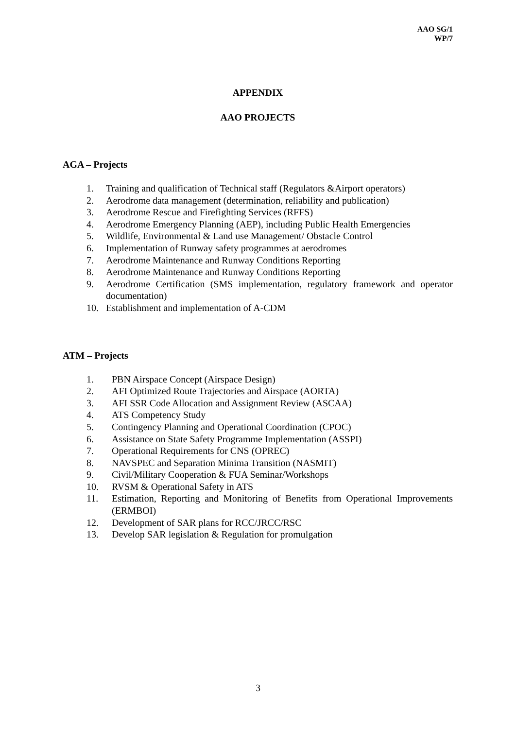AAO SG/1
WP/7
APPENDIX
AAO PROJECTS
AGA – Projects
1. Training and qualification of Technical staff (Regulators &Airport operators)
2. Aerodrome data management (determination, reliability and publication)
3. Aerodrome Rescue and Firefighting Services (RFFS)
4. Aerodrome Emergency Planning (AEP), including Public Health Emergencies
5. Wildlife, Environmental & Land use Management/ Obstacle Control
6. Implementation of Runway safety programmes at aerodromes
7. Aerodrome Maintenance and Runway Conditions Reporting
8. Aerodrome Maintenance and Runway Conditions Reporting
9. Aerodrome Certification (SMS implementation, regulatory framework and operator documentation)
10. Establishment and implementation of A-CDM
ATM – Projects
1. PBN Airspace Concept (Airspace Design)
2. AFI Optimized Route Trajectories and Airspace (AORTA)
3. AFI SSR Code Allocation and Assignment Review (ASCAA)
4. ATS Competency Study
5. Contingency Planning and Operational Coordination (CPOC)
6. Assistance on State Safety Programme Implementation (ASSPI)
7. Operational Requirements for CNS (OPREC)
8. NAVSPEC and Separation Minima Transition (NASMIT)
9. Civil/Military Cooperation & FUA Seminar/Workshops
10. RVSM & Operational Safety in ATS
11. Estimation, Reporting and Monitoring of Benefits from Operational Improvements (ERMBOI)
12. Development of SAR plans for RCC/JRCC/RSC
13. Develop SAR legislation & Regulation for promulgation
3